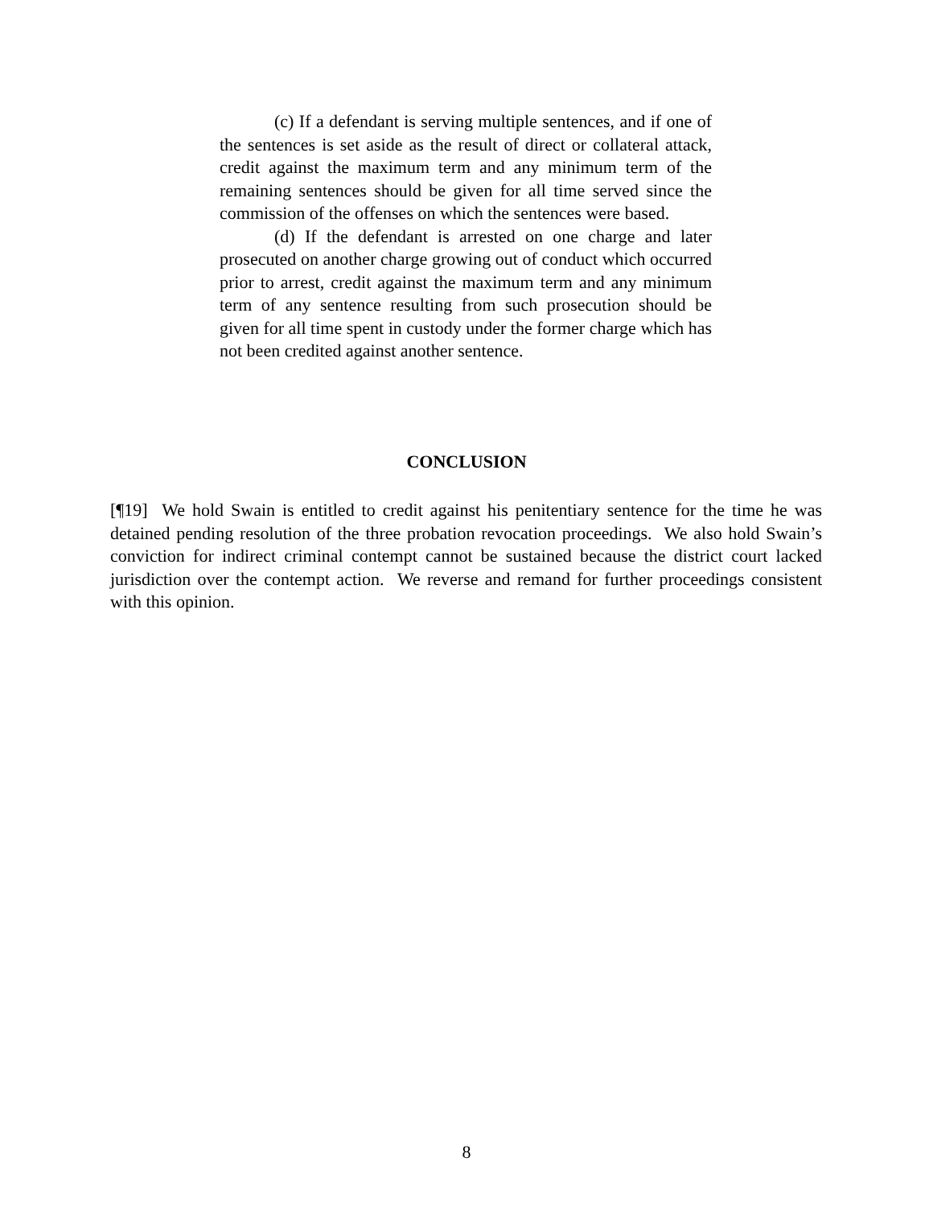(c) If a defendant is serving multiple sentences, and if one of the sentences is set aside as the result of direct or collateral attack, credit against the maximum term and any minimum term of the remaining sentences should be given for all time served since the commission of the offenses on which the sentences were based.
(d) If the defendant is arrested on one charge and later prosecuted on another charge growing out of conduct which occurred prior to arrest, credit against the maximum term and any minimum term of any sentence resulting from such prosecution should be given for all time spent in custody under the former charge which has not been credited against another sentence.
CONCLUSION
[¶19] We hold Swain is entitled to credit against his penitentiary sentence for the time he was detained pending resolution of the three probation revocation proceedings. We also hold Swain’s conviction for indirect criminal contempt cannot be sustained because the district court lacked jurisdiction over the contempt action. We reverse and remand for further proceedings consistent with this opinion.
8